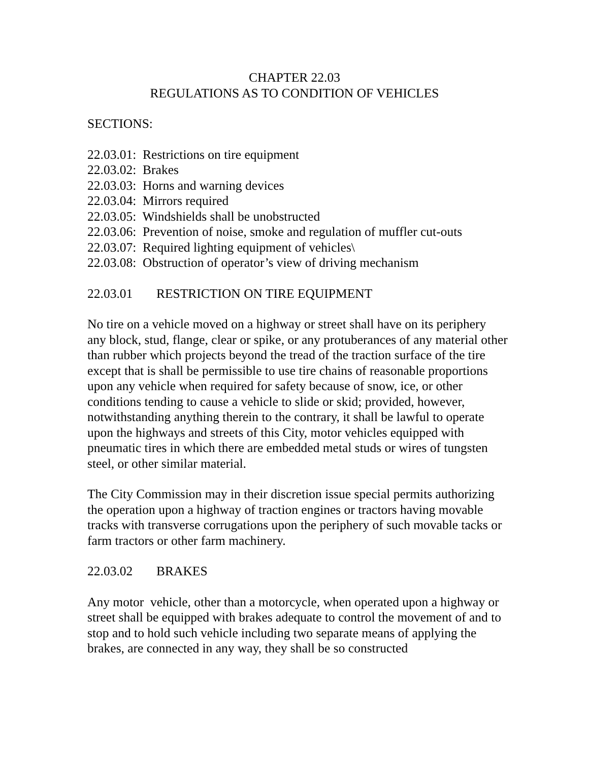CHAPTER 22.03
REGULATIONS AS TO CONDITION OF VEHICLES
SECTIONS:
22.03.01: Restrictions on tire equipment
22.03.02: Brakes
22.03.03: Horns and warning devices
22.03.04: Mirrors required
22.03.05: Windshields shall be unobstructed
22.03.06: Prevention of noise, smoke and regulation of muffler cut-outs
22.03.07: Required lighting equipment of vehicles\
22.03.08: Obstruction of operator’s view of driving mechanism
22.03.01 RESTRICTION ON TIRE EQUIPMENT
No tire on a vehicle moved on a highway or street shall have on its periphery any block, stud, flange, clear or spike, or any protuberances of any material other than rubber which projects beyond the tread of the traction surface of the tire except that is shall be permissible to use tire chains of reasonable proportions upon any vehicle when required for safety because of snow, ice, or other conditions tending to cause a vehicle to slide or skid; provided, however, notwithstanding anything therein to the contrary, it shall be lawful to operate upon the highways and streets of this City, motor vehicles equipped with pneumatic tires in which there are embedded metal studs or wires of tungsten steel, or other similar material.
The City Commission may in their discretion issue special permits authorizing the operation upon a highway of traction engines or tractors having movable tracks with transverse corrugations upon the periphery of such movable tacks or farm tractors or other farm machinery.
22.03.02 BRAKES
Any motor vehicle, other than a motorcycle, when operated upon a highway or street shall be equipped with brakes adequate to control the movement of and to stop and to hold such vehicle including two separate means of applying the brakes, are connected in any way, they shall be so constructed